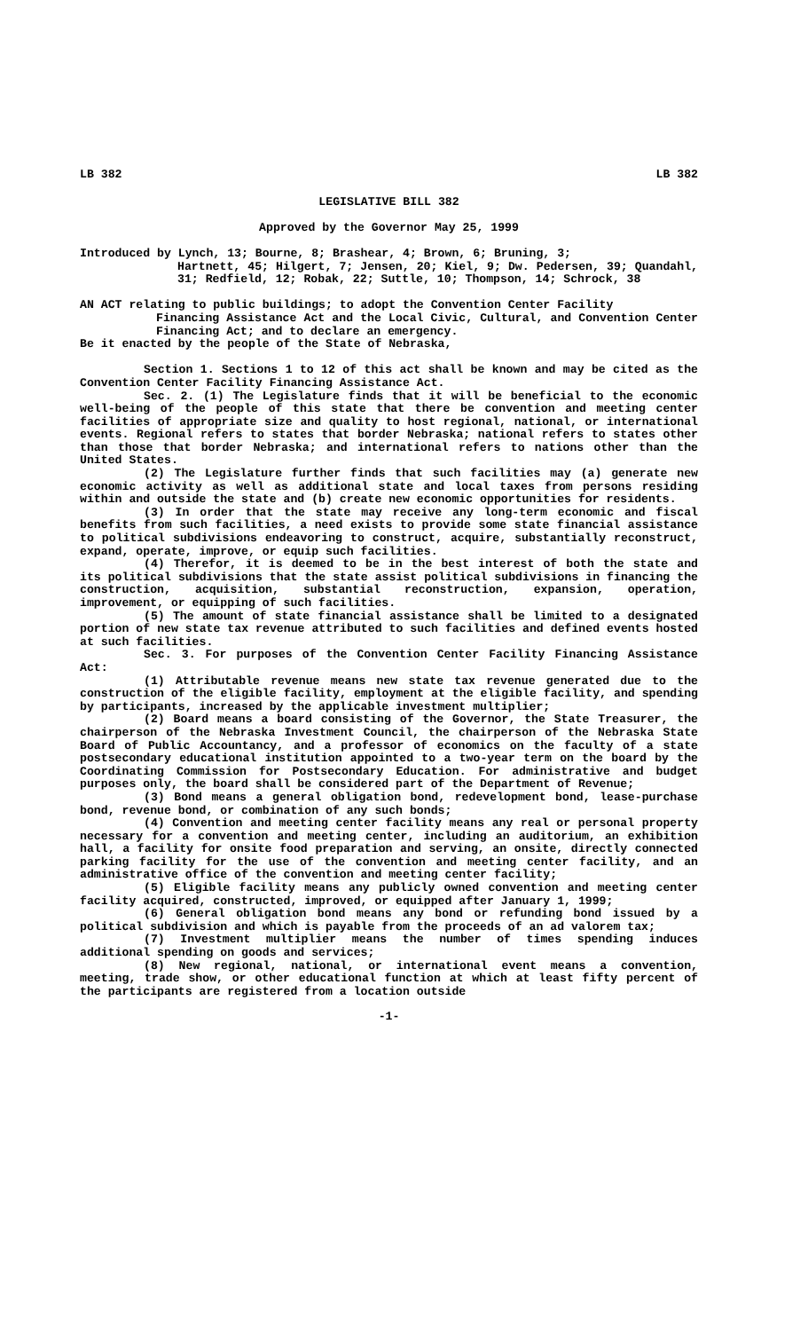LB 382 LB 382
LEGISLATIVE BILL 382
Approved by the Governor May 25, 1999
Introduced by Lynch, 13; Bourne, 8; Brashear, 4; Brown, 6; Bruning, 3;
Hartnett, 45; Hilgert, 7; Jensen, 20; Kiel, 9; Dw. Pedersen, 39; Quandahl, 31; Redfield, 12; Robak, 22; Suttle, 10; Thompson, 14; Schrock, 38
AN ACT relating to public buildings; to adopt the Convention Center Facility
Financing Assistance Act and the Local Civic, Cultural, and Convention Center Financing Act; and to declare an emergency.
Be it enacted by the people of the State of Nebraska,
Section 1. Sections 1 to 12 of this act shall be known and may be cited as the Convention Center Facility Financing Assistance Act.
Sec. 2. (1) The Legislature finds that it will be beneficial to the economic well-being of the people of this state that there be convention and meeting center facilities of appropriate size and quality to host regional, national, or international events. Regional refers to states that border Nebraska; national refers to states other than those that border Nebraska; and international refers to nations other than the United States.
(2) The Legislature further finds that such facilities may (a) generate new economic activity as well as additional state and local taxes from persons residing within and outside the state and (b) create new economic opportunities for residents.
(3) In order that the state may receive any long-term economic and fiscal benefits from such facilities, a need exists to provide some state financial assistance to political subdivisions endeavoring to construct, acquire, substantially reconstruct, expand, operate, improve, or equip such facilities.
(4) Therefor, it is deemed to be in the best interest of both the state and its political subdivisions that the state assist political subdivisions in financing the construction, acquisition, substantial reconstruction, expansion, operation, improvement, or equipping of such facilities.
(5) The amount of state financial assistance shall be limited to a designated portion of new state tax revenue attributed to such facilities and defined events hosted at such facilities.
Sec. 3. For purposes of the Convention Center Facility Financing Assistance Act:
(1) Attributable revenue means new state tax revenue generated due to the construction of the eligible facility, employment at the eligible facility, and spending by participants, increased by the applicable investment multiplier;
(2) Board means a board consisting of the Governor, the State Treasurer, the chairperson of the Nebraska Investment Council, the chairperson of the Nebraska State Board of Public Accountancy, and a professor of economics on the faculty of a state postsecondary educational institution appointed to a two-year term on the board by the Coordinating Commission for Postsecondary Education. For administrative and budget purposes only, the board shall be considered part of the Department of Revenue;
(3) Bond means a general obligation bond, redevelopment bond, lease-purchase bond, revenue bond, or combination of any such bonds;
(4) Convention and meeting center facility means any real or personal property necessary for a convention and meeting center, including an auditorium, an exhibition hall, a facility for onsite food preparation and serving, an onsite, directly connected parking facility for the use of the convention and meeting center facility, and an administrative office of the convention and meeting center facility;
(5) Eligible facility means any publicly owned convention and meeting center facility acquired, constructed, improved, or equipped after January 1, 1999;
(6) General obligation bond means any bond or refunding bond issued by a political subdivision and which is payable from the proceeds of an ad valorem tax;
(7) Investment multiplier means the number of times spending induces additional spending on goods and services;
(8) New regional, national, or international event means a convention, meeting, trade show, or other educational function at which at least fifty percent of the participants are registered from a location outside
-1-